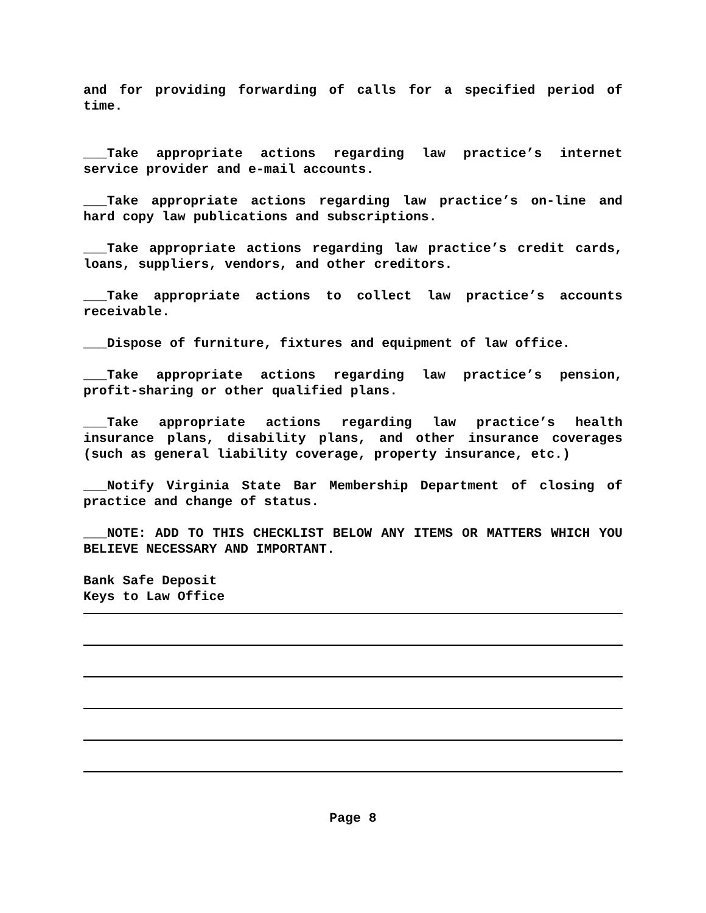and for providing forwarding of calls for a specified period of time.
___Take appropriate actions regarding law practice’s internet service provider and e-mail accounts.
___Take appropriate actions regarding law practice’s on-line and hard copy law publications and subscriptions.
___Take appropriate actions regarding law practice’s credit cards, loans, suppliers, vendors, and other creditors.
___Take appropriate actions to collect law practice’s accounts receivable.
___Dispose of furniture, fixtures and equipment of law office.
___Take appropriate actions regarding law practice’s pension, profit-sharing or other qualified plans.
___Take appropriate actions regarding law practice’s health insurance plans, disability plans, and other insurance coverages (such as general liability coverage, property insurance, etc.)
___Notify Virginia State Bar Membership Department of closing of practice and change of status.
___NOTE: ADD TO THIS CHECKLIST BELOW ANY ITEMS OR MATTERS WHICH YOU BELIEVE NECESSARY AND IMPORTANT.
Bank Safe Deposit
Keys to Law Office
Page 8